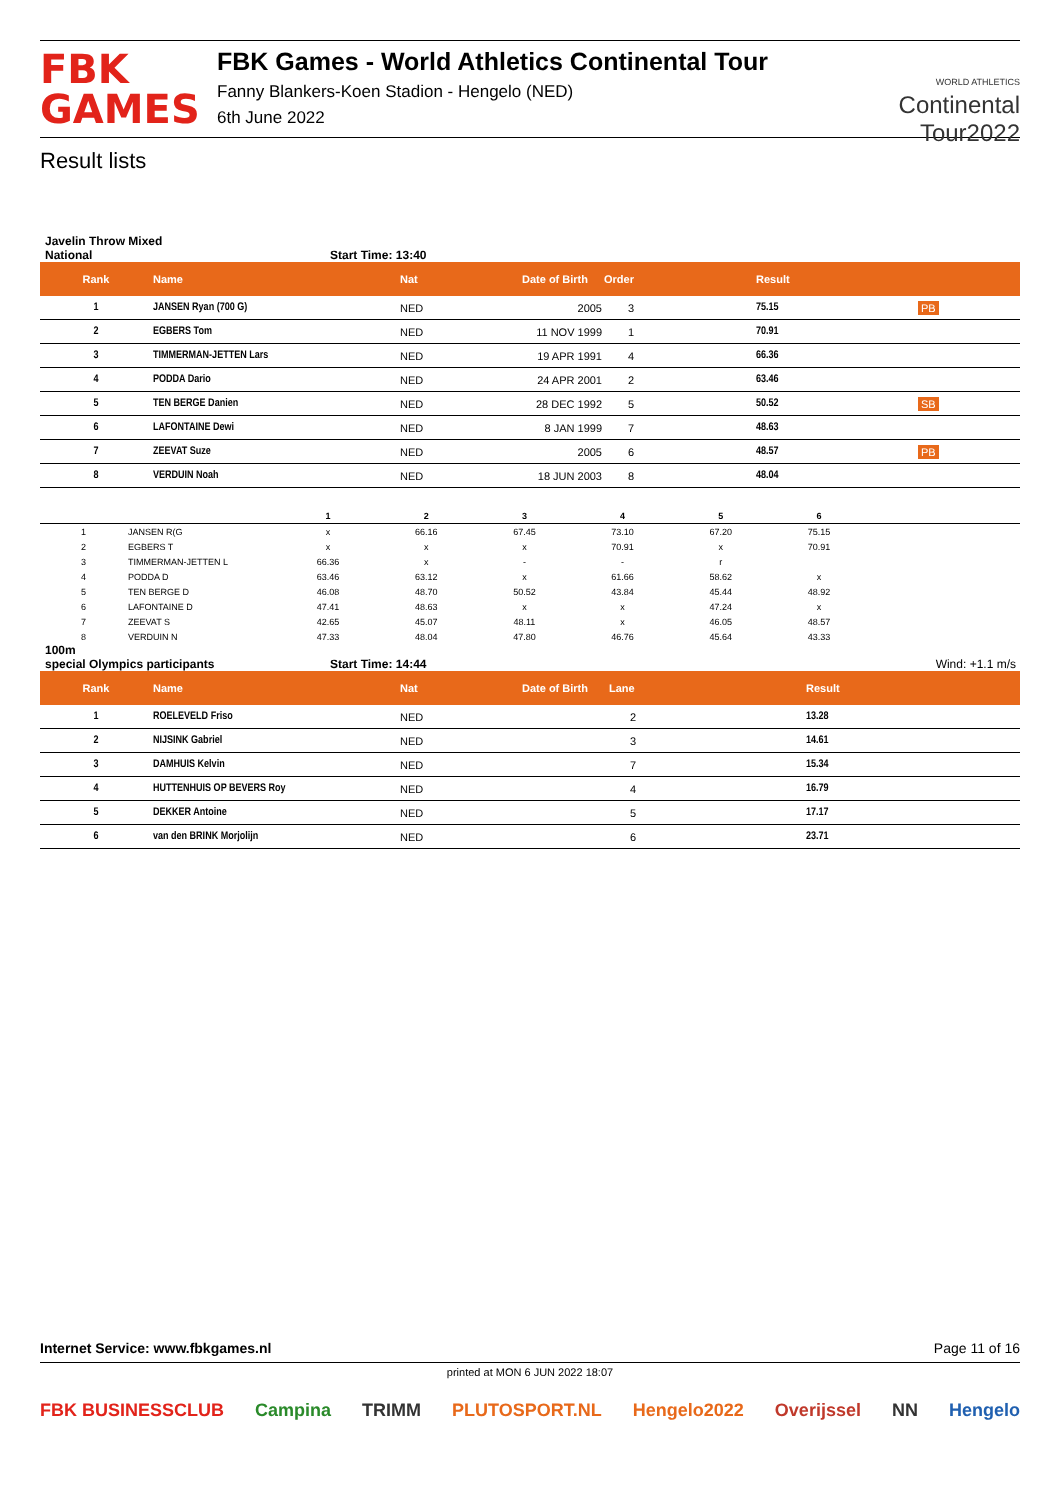FBK
GAMES
FBK Games - World Athletics Continental Tour
Fanny Blankers-Koen Stadion - Hengelo (NED)
6th June 2022
WORLD ATHLETICS
Continental
Tour2022
Result lists
Javelin Throw Mixed
National Start Time: 13:40
| Rank | Name | Nat | Date of Birth | Order | Result | |
| --- | --- | --- | --- | --- | --- | --- |
| 1 | JANSEN Ryan (700 G) | NED | 2005 | 3 | 75.15 | PB |
| 2 | EGBERS Tom | NED | 11 NOV 1999 | 1 | 70.91 | |
| 3 | TIMMERMAN-JETTEN Lars | NED | 19 APR 1991 | 4 | 66.36 | |
| 4 | PODDA Dario | NED | 24 APR 2001 | 2 | 63.46 | |
| 5 | TEN BERGE Danien | NED | 28 DEC 1992 | 5 | 50.52 | SB |
| 6 | LAFONTAINE Dewi | NED | 8 JAN 1999 | 7 | 48.63 | |
| 7 | ZEEVAT Suze | NED | 2005 | 6 | 48.57 | PB |
| 8 | VERDUIN Noah | NED | 18 JUN 2003 | 8 | 48.04 | |
| | | 1 | 2 | 3 | 4 | 5 | 6 | |
| 1 | JANSEN R(G | x | 66.16 | 67.45 | 73.10 | 67.20 | 75.15 | |
| 2 | EGBERS T | x | x | x | 70.91 | x | 70.91 | |
| 3 | TIMMERMAN-JETTEN L | 66.36 | x | - | - | r | | |
| 4 | PODDA D | 63.46 | 63.12 | x | 61.66 | 58.62 | x | |
| 5 | TEN BERGE D | 46.08 | 48.70 | 50.52 | 43.84 | 45.44 | 48.92 | |
| 6 | LAFONTAINE D | 47.41 | 48.63 | x | x | 47.24 | x | |
| 7 | ZEEVAT S | 42.65 | 45.07 | 48.11 | x | 46.05 | 48.57 | |
| 8 | VERDUIN N | 47.33 | 48.04 | 47.80 | 46.76 | 45.64 | 43.33 | |
100m
special Olympics participants Start Time: 14:44 Wind: +1.1 m/s
| Rank | Name | Nat | Date of Birth | Lane | Result |
| --- | --- | --- | --- | --- | --- |
| 1 | ROELEVELD Friso | NED | | 2 | 13.28 |
| 2 | NIJSINK Gabriel | NED | | 3 | 14.61 |
| 3 | DAMHUIS Kelvin | NED | | 7 | 15.34 |
| 4 | HUTTENHUIS OP BEVERS Roy | NED | | 4 | 16.79 |
| 5 | DEKKER Antoine | NED | | 5 | 17.17 |
| 6 | van den BRINK Morjolijn | NED | | 6 | 23.71 |
Internet Service: www.fbkgames.nl Page 11 of 16
printed at MON 6 JUN 2022 18:07
FBK BUSINESSCLUB Campina TRIMM PLUTOSPORT.NL Hengelo2022 Overijssel NN Hengelo